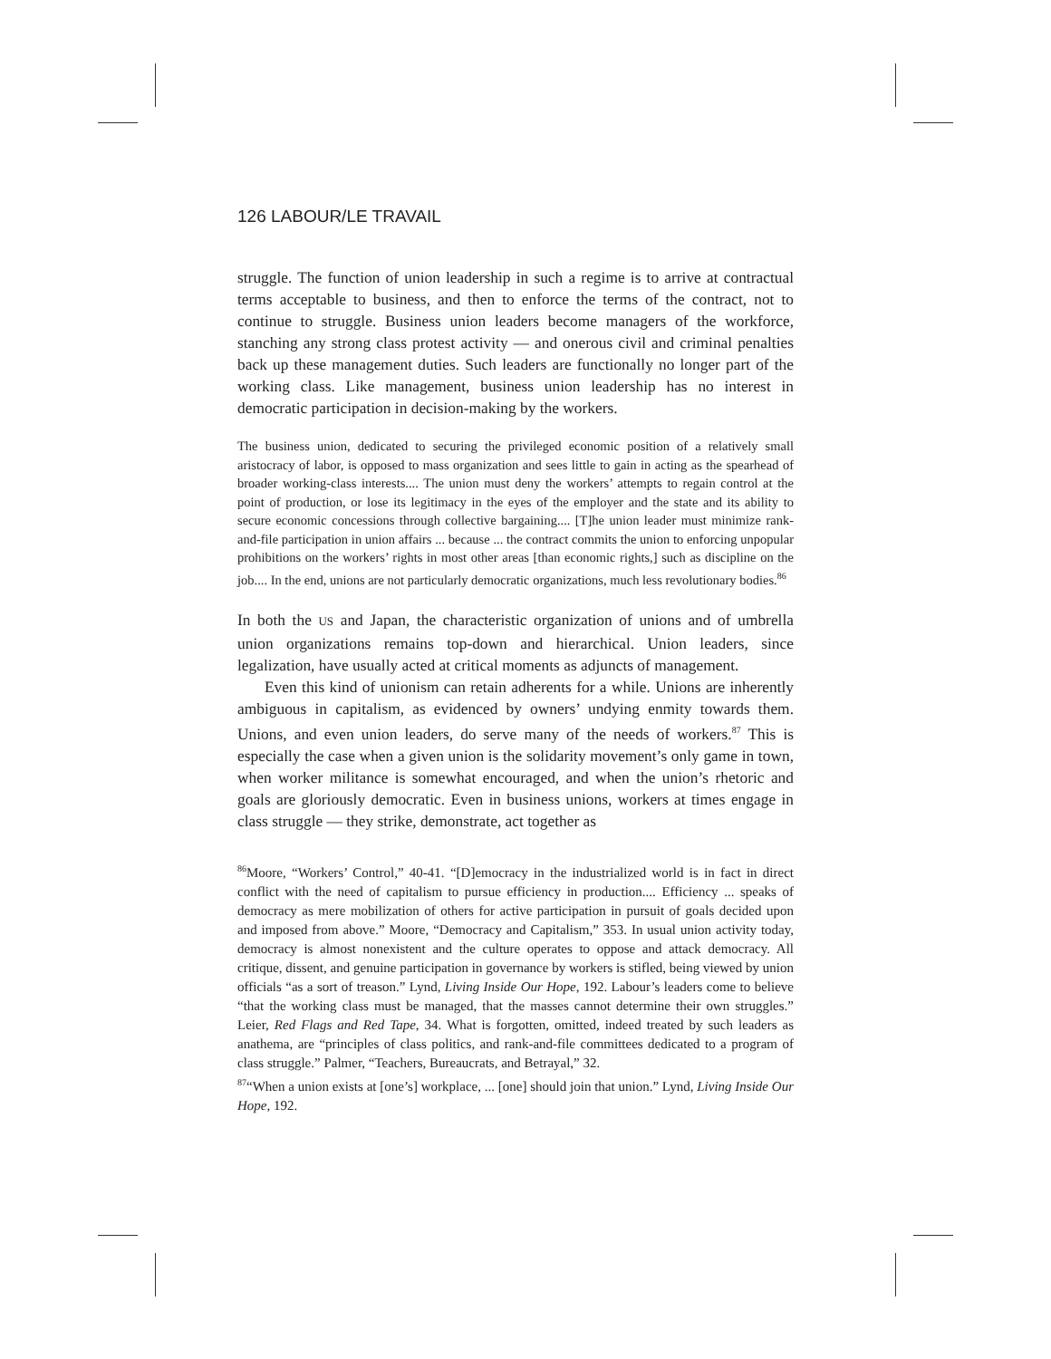126 LABOUR/LE TRAVAIL
struggle. The function of union leadership in such a regime is to arrive at contractual terms acceptable to business, and then to enforce the terms of the contract, not to continue to struggle. Business union leaders become managers of the workforce, stanching any strong class protest activity — and onerous civil and criminal penalties back up these management duties. Such leaders are functionally no longer part of the working class. Like management, business union leadership has no interest in democratic participation in decision-making by the workers.
The business union, dedicated to securing the privileged economic position of a relatively small aristocracy of labor, is opposed to mass organization and sees little to gain in acting as the spearhead of broader working-class interests.... The union must deny the workers’ attempts to regain control at the point of production, or lose its legitimacy in the eyes of the employer and the state and its ability to secure economic concessions through collective bargaining.... [T]he union leader must minimize rank-and-file participation in union affairs ... because ... the contract commits the union to enforcing unpopular prohibitions on the workers’ rights in most other areas [than economic rights,] such as discipline on the job.... In the end, unions are not particularly democratic organizations, much less revolutionary bodies.<sup>86</sup>
In both the US and Japan, the characteristic organization of unions and of umbrella union organizations remains top-down and hierarchical. Union leaders, since legalization, have usually acted at critical moments as adjuncts of management.
Even this kind of unionism can retain adherents for a while. Unions are inherently ambiguous in capitalism, as evidenced by owners’ undying enmity towards them. Unions, and even union leaders, do serve many of the needs of workers.<sup>87</sup> This is especially the case when a given union is the solidarity movement’s only game in town, when worker militance is somewhat encouraged, and when the union’s rhetoric and goals are gloriously democratic. Even in business unions, workers at times engage in class struggle — they strike, demonstrate, act together as
<sup>86</sup> Moore, “Workers’ Control,” 40-41. “[D]emocracy in the industrialized world is in fact in direct conflict with the need of capitalism to pursue efficiency in production.... Efficiency ... speaks of democracy as mere mobilization of others for active participation in pursuit of goals decided upon and imposed from above.” Moore, “Democracy and Capitalism,” 353. In usual union activity today, democracy is almost nonexistent and the culture operates to oppose and attack democracy. All critique, dissent, and genuine participation in governance by workers is stifled, being viewed by union officials “as a sort of treason.” Lynd, Living Inside Our Hope, 192. Labour’s leaders come to believe “that the working class must be managed, that the masses cannot determine their own struggles.” Leier, Red Flags and Red Tape, 34. What is forgotten, omitted, indeed treated by such leaders as anathema, are “principles of class politics, and rank-and-file committees dedicated to a program of class struggle.” Palmer, “Teachers, Bureaucrats, and Betrayal,” 32.
<sup>87</sup> “When a union exists at [one’s] workplace, ... [one] should join that union.” Lynd, Living Inside Our Hope, 192.